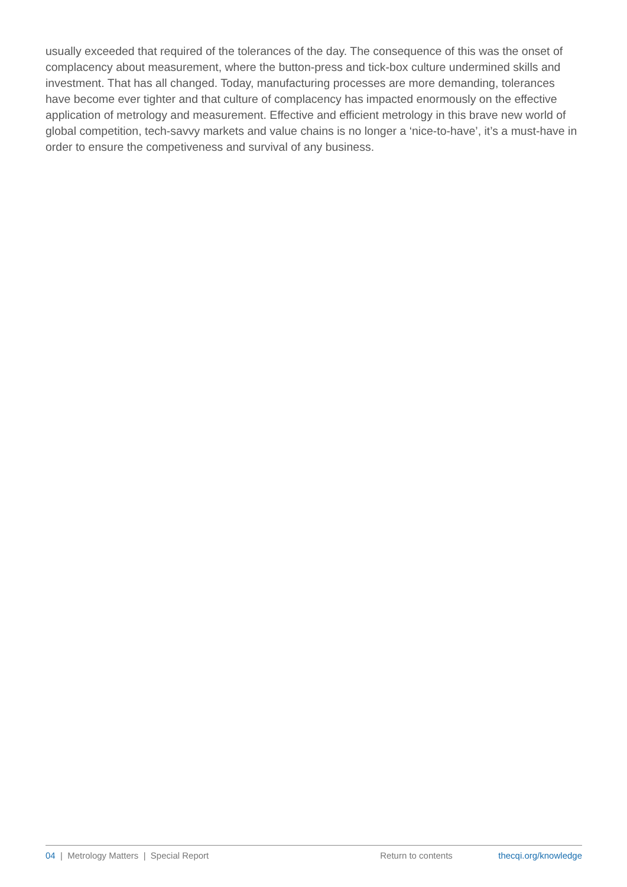usually exceeded that required of the tolerances of the day. The consequence of this was the onset of complacency about measurement, where the button-press and tick-box culture undermined skills and investment. That has all changed. Today, manufacturing processes are more demanding, tolerances have become ever tighter and that culture of complacency has impacted enormously on the effective application of metrology and measurement. Effective and efficient metrology in this brave new world of global competition, tech-savvy markets and value chains is no longer a ‘nice-to-have’, it’s a must-have in order to ensure the competiveness and survival of any business.
04 | Metrology Matters | Special Report Return to contents thecqi.org/knowledge